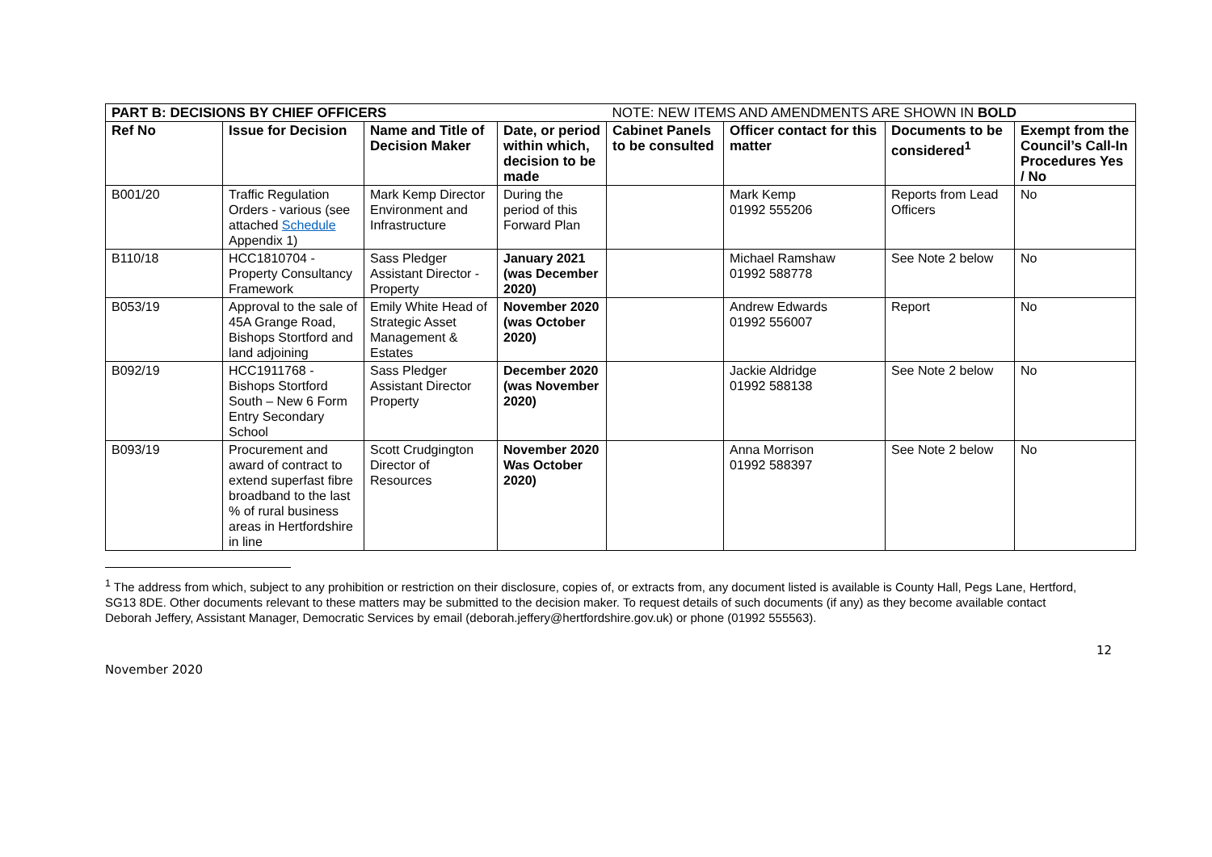| PART B: DECISIONS BY CHIEF OFFICERS | | | | NOTE: NEW ITEMS AND AMENDMENTS ARE SHOWN IN BOLD | | | |
| Ref No | Issue for Decision | Name and Title of Decision Maker | Date, or period within which, decision to be made | Cabinet Panels to be consulted | Officer contact for this matter | Documents to be considered<sup>1</sup> | Exempt from the Council’s Call-In Procedures Yes / No |
| B001/20 | Traffic Regulation Orders - various (see attached Schedule Appendix 1) | Mark Kemp Director Environment and Infrastructure | During the period of this Forward Plan | | Mark Kemp 01992 555206 | Reports from Lead Officers | No |
| B110/18 | HCC1810704 - Property Consultancy Framework | Sass Pledger Assistant Director - Property | January 2021 (was December 2020) | | Michael Ramshaw 01992 588778 | See Note 2 below | No |
| B053/19 | Approval to the sale of 45A Grange Road, Bishops Stortford and land adjoining | Emily White Head of Strategic Asset Management & Estates | November 2020 (was October 2020) | | Andrew Edwards 01992 556007 | Report | No |
| B092/19 | HCC1911768 - Bishops Stortford South – New 6 Form Entry Secondary School | Sass Pledger Assistant Director Property | December 2020 (was November 2020) | | Jackie Aldridge 01992 588138 | See Note 2 below | No |
| B093/19 | Procurement and award of contract to extend superfast fibre broadband to the last % of rural business areas in Hertfordshire in line | Scott Crudgington Director of Resources | November 2020 Was October 2020) | | Anna Morrison 01992 588397 | See Note 2 below | No |
<sup>1</sup> The address from which, subject to any prohibition or restriction on their disclosure, copies of, or extracts from, any document listed is available is County Hall, Pegs Lane, Hertford, SG13 8DE. Other documents relevant to these matters may be submitted to the decision maker. To request details of such documents (if any) as they become available contact Deborah Jeffery, Assistant Manager, Democratic Services by email (deborah.jeffery@hertfordshire.gov.uk) or phone (01992 555563).
12
November 2020